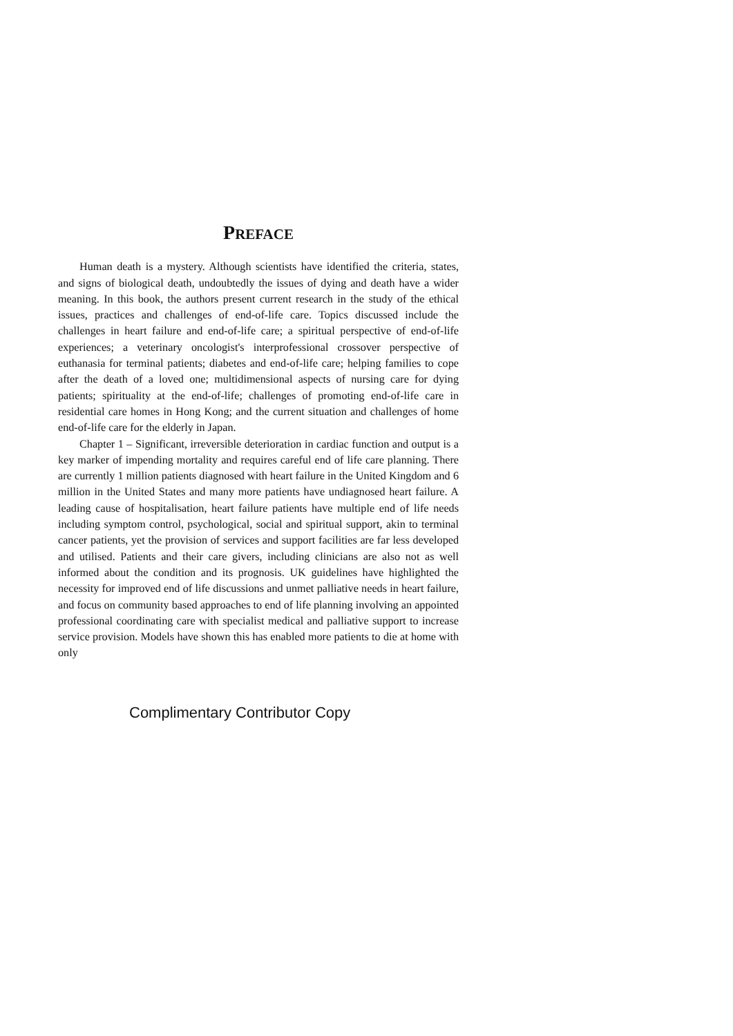PREFACE
Human death is a mystery. Although scientists have identified the criteria, states, and signs of biological death, undoubtedly the issues of dying and death have a wider meaning. In this book, the authors present current research in the study of the ethical issues, practices and challenges of end-of-life care. Topics discussed include the challenges in heart failure and end-of-life care; a spiritual perspective of end-of-life experiences; a veterinary oncologist's interprofessional crossover perspective of euthanasia for terminal patients; diabetes and end-of-life care; helping families to cope after the death of a loved one; multidimensional aspects of nursing care for dying patients; spirituality at the end-of-life; challenges of promoting end-of-life care in residential care homes in Hong Kong; and the current situation and challenges of home end-of-life care for the elderly in Japan.
Chapter 1 – Significant, irreversible deterioration in cardiac function and output is a key marker of impending mortality and requires careful end of life care planning. There are currently 1 million patients diagnosed with heart failure in the United Kingdom and 6 million in the United States and many more patients have undiagnosed heart failure. A leading cause of hospitalisation, heart failure patients have multiple end of life needs including symptom control, psychological, social and spiritual support, akin to terminal cancer patients, yet the provision of services and support facilities are far less developed and utilised. Patients and their care givers, including clinicians are also not as well informed about the condition and its prognosis. UK guidelines have highlighted the necessity for improved end of life discussions and unmet palliative needs in heart failure, and focus on community based approaches to end of life planning involving an appointed professional coordinating care with specialist medical and palliative support to increase service provision. Models have shown this has enabled more patients to die at home with only
Complimentary Contributor Copy